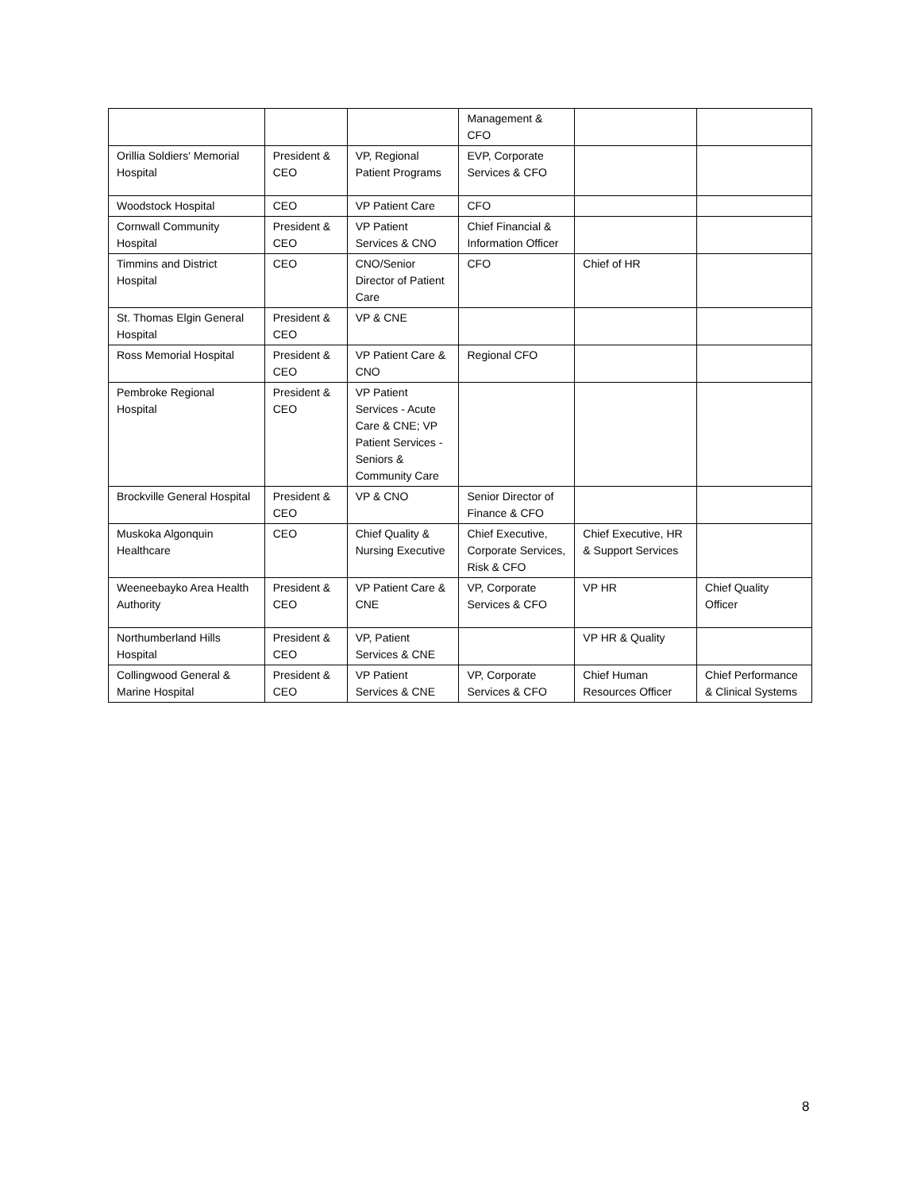| | | | Management & CFO | | |
| Orillia Soldiers' Memorial Hospital | President & CEO | VP, Regional Patient Programs | EVP, Corporate Services & CFO | | |
| Woodstock Hospital | CEO | VP Patient Care | CFO | | |
| Cornwall Community Hospital | President & CEO | VP Patient Services & CNO | Chief Financial & Information Officer | | |
| Timmins and District Hospital | CEO | CNO/Senior Director of Patient Care | CFO | Chief of HR | |
| St. Thomas Elgin General Hospital | President & CEO | VP & CNE | | | |
| Ross Memorial Hospital | President & CEO | VP Patient Care & CNO | Regional CFO | | |
| Pembroke Regional Hospital | President & CEO | VP Patient Services - Acute Care & CNE; VP Patient Services - Seniors & Community Care | | | |
| Brockville General Hospital | President & CEO | VP & CNO | Senior Director of Finance & CFO | | |
| Muskoka Algonquin Healthcare | CEO | Chief Quality & Nursing Executive | Chief Executive, Corporate Services, Risk & CFO | Chief Executive, HR & Support Services | |
| Weeneebayko Area Health Authority | President & CEO | VP Patient Care & CNE | VP, Corporate Services & CFO | VP HR | Chief Quality Officer |
| Northumberland Hills Hospital | President & CEO | VP, Patient Services & CNE | | VP HR & Quality | |
| Collingwood General & Marine Hospital | President & CEO | VP Patient Services & CNE | VP, Corporate Services & CFO | Chief Human Resources Officer | Chief Performance & Clinical Systems |
8